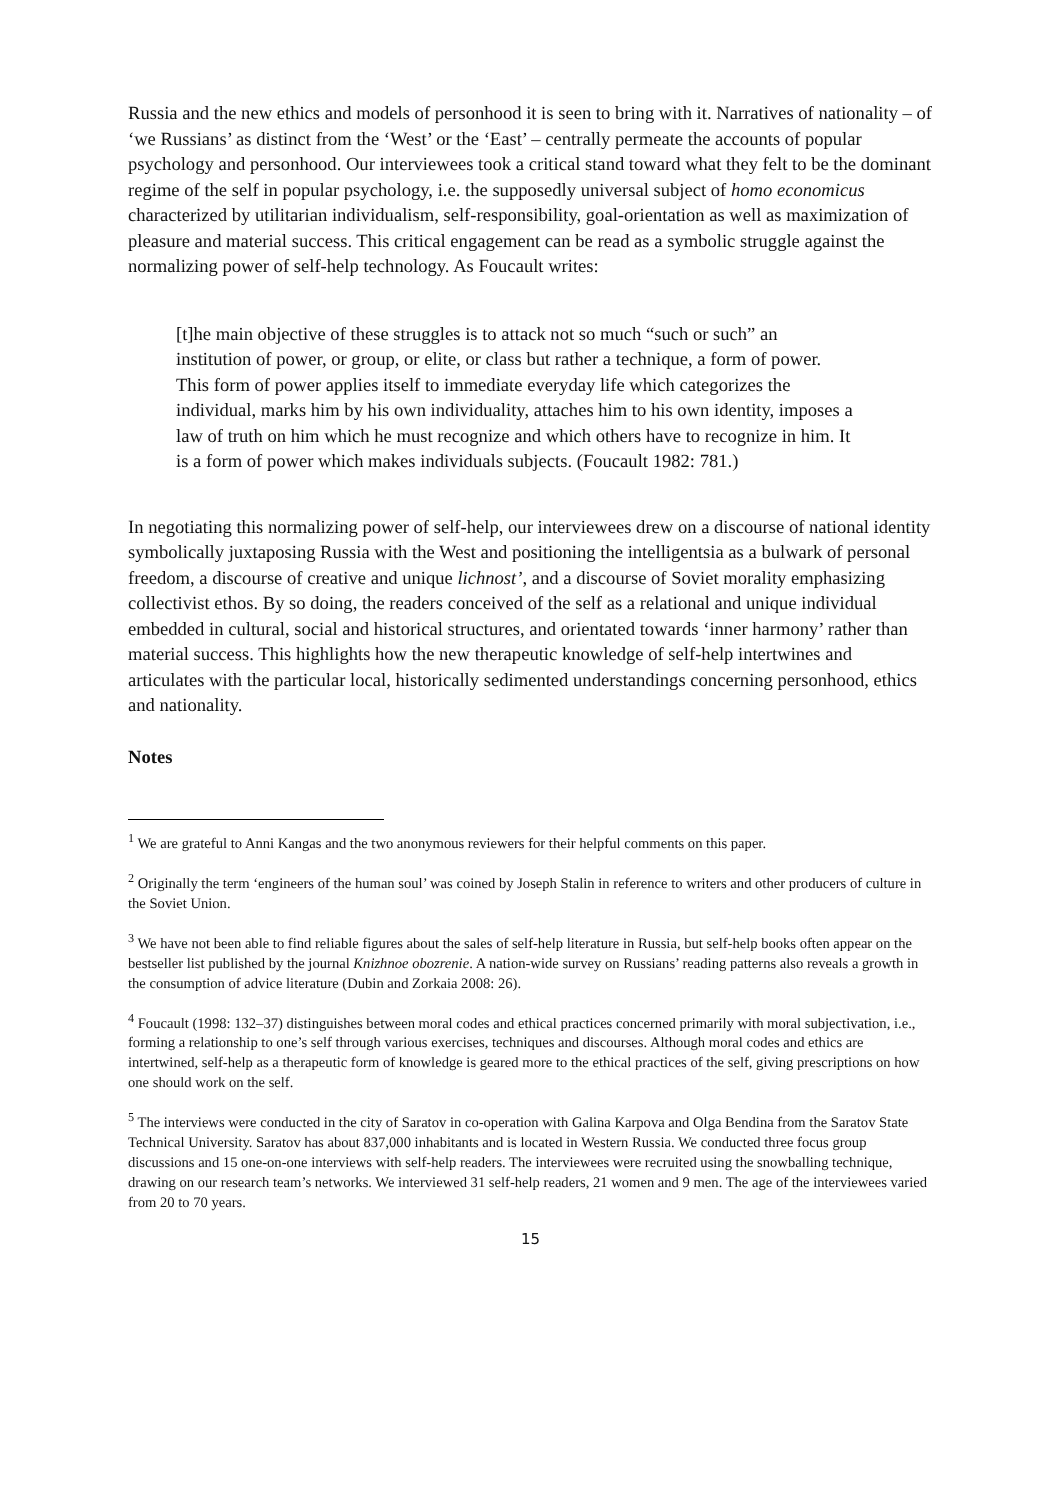Russia and the new ethics and models of personhood it is seen to bring with it. Narratives of nationality – of ‘we Russians’ as distinct from the ‘West’ or the ‘East’ – centrally permeate the accounts of popular psychology and personhood. Our interviewees took a critical stand toward what they felt to be the dominant regime of the self in popular psychology, i.e. the supposedly universal subject of homo economicus characterized by utilitarian individualism, self-responsibility, goal-orientation as well as maximization of pleasure and material success. This critical engagement can be read as a symbolic struggle against the normalizing power of self-help technology. As Foucault writes:
[t]he main objective of these struggles is to attack not so much “such or such” an institution of power, or group, or elite, or class but rather a technique, a form of power. This form of power applies itself to immediate everyday life which categorizes the individual, marks him by his own individuality, attaches him to his own identity, imposes a law of truth on him which he must recognize and which others have to recognize in him. It is a form of power which makes individuals subjects. (Foucault 1982: 781.)
In negotiating this normalizing power of self-help, our interviewees drew on a discourse of national identity symbolically juxtaposing Russia with the West and positioning the intelligentsia as a bulwark of personal freedom, a discourse of creative and unique lichnost’, and a discourse of Soviet morality emphasizing collectivist ethos. By so doing, the readers conceived of the self as a relational and unique individual embedded in cultural, social and historical structures, and orientated towards ‘inner harmony’ rather than material success. This highlights how the new therapeutic knowledge of self-help intertwines and articulates with the particular local, historically sedimented understandings concerning personhood, ethics and nationality.
Notes
<sup>1</sup> We are grateful to Anni Kangas and the two anonymous reviewers for their helpful comments on this paper.
<sup>2</sup> Originally the term ‘engineers of the human soul’ was coined by Joseph Stalin in reference to writers and other producers of culture in the Soviet Union.
<sup>3</sup> We have not been able to find reliable figures about the sales of self-help literature in Russia, but self-help books often appear on the bestseller list published by the journal Knizhnoe obozrenie. A nation-wide survey on Russians’ reading patterns also reveals a growth in the consumption of advice literature (Dubin and Zorkaia 2008: 26).
<sup>4</sup> Foucault (1998: 132–37) distinguishes between moral codes and ethical practices concerned primarily with moral subjectivation, i.e., forming a relationship to one’s self through various exercises, techniques and discourses. Although moral codes and ethics are intertwined, self-help as a therapeutic form of knowledge is geared more to the ethical practices of the self, giving prescriptions on how one should work on the self.
<sup>5</sup> The interviews were conducted in the city of Saratov in co-operation with Galina Karpova and Olga Bendina from the Saratov State Technical University. Saratov has about 837,000 inhabitants and is located in Western Russia. We conducted three focus group discussions and 15 one-on-one interviews with self-help readers. The interviewees were recruited using the snowballing technique, drawing on our research team’s networks. We interviewed 31 self-help readers, 21 women and 9 men. The age of the interviewees varied from 20 to 70 years.
15